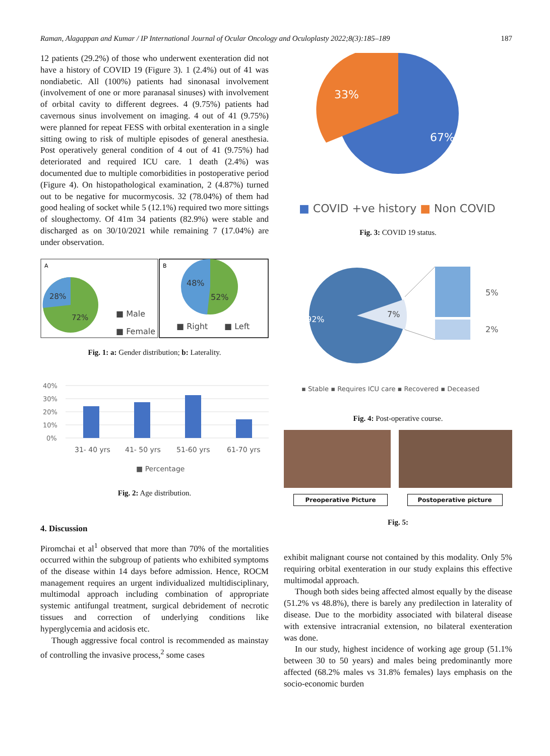Raman, Alagappan and Kumar / IP International Journal of Ocular Oncology and Oculoplasty 2022;8(3):185–189 187
12 patients (29.2%) of those who underwent exenteration did not have a history of COVID 19 (Figure 3). 1 (2.4%) out of 41 was nondiabetic. All (100%) patients had sinonasal involvement (involvement of one or more paranasal sinuses) with involvement of orbital cavity to different degrees. 4 (9.75%) patients had cavernous sinus involvement on imaging. 4 out of 41 (9.75%) were planned for repeat FESS with orbital exenteration in a single sitting owing to risk of multiple episodes of general anesthesia. Post operatively general condition of 4 out of 41 (9.75%) had deteriorated and required ICU care. 1 death (2.4%) was documented due to multiple comorbidities in postoperative period (Figure 4). On histopathological examination, 2 (4.87%) turned out to be negative for mucormycosis. 32 (78.04%) of them had good healing of socket while 5 (12.1%) required two more sittings of sloughectomy. Of 41m 34 patients (82.9%) were stable and discharged as on 30/10/2021 while remaining 7 (17.04%) are under observation.
A
B
28%
72%
■ Male
■ Female
48%
52%
■ Right
■ Left
Fig. 1: a: Gender distribution; b: Laterality.
40%
30%
20%
10%
0%
31- 40 yrs
41- 50 yrs
51-60 yrs
61-70 yrs
■ Percentage
Fig. 2: Age distribution.
4. Discussion
Piromchai et al<sup>1</sup> observed that more than 70% of the mortalities occurred within the subgroup of patients who exhibited symptoms of the disease within 14 days before admission. Hence, ROCM management requires an urgent individualized multidisciplinary, multimodal approach including combination of appropriate systemic antifungal treatment, surgical debridement of necrotic tissues and correction of underlying conditions like hyperglycemia and acidosis etc.
Though aggressive focal control is recommended as mainstay of controlling the invasive process,<sup>2</sup> some cases
33%
67%
■ COVID +ve history ■ Non COVID
Fig. 3: COVID 19 status.
92%
7%
5%
2%
▪ Stable ▪ Requires ICU care ▪ Recovered ▪ Deceased
Fig. 4: Post-operative course.
Preoperative Picture Postoperative picture
Fig. 5:
exhibit malignant course not contained by this modality. Only 5% requiring orbital exenteration in our study explains this effective multimodal approach.
Though both sides being affected almost equally by the disease (51.2% vs 48.8%), there is barely any predilection in laterality of disease. Due to the morbidity associated with bilateral disease with extensive intracranial extension, no bilateral exenteration was done.
In our study, highest incidence of working age group (51.1% between 30 to 50 years) and males being predominantly more affected (68.2% males vs 31.8% females) lays emphasis on the socio-economic burden